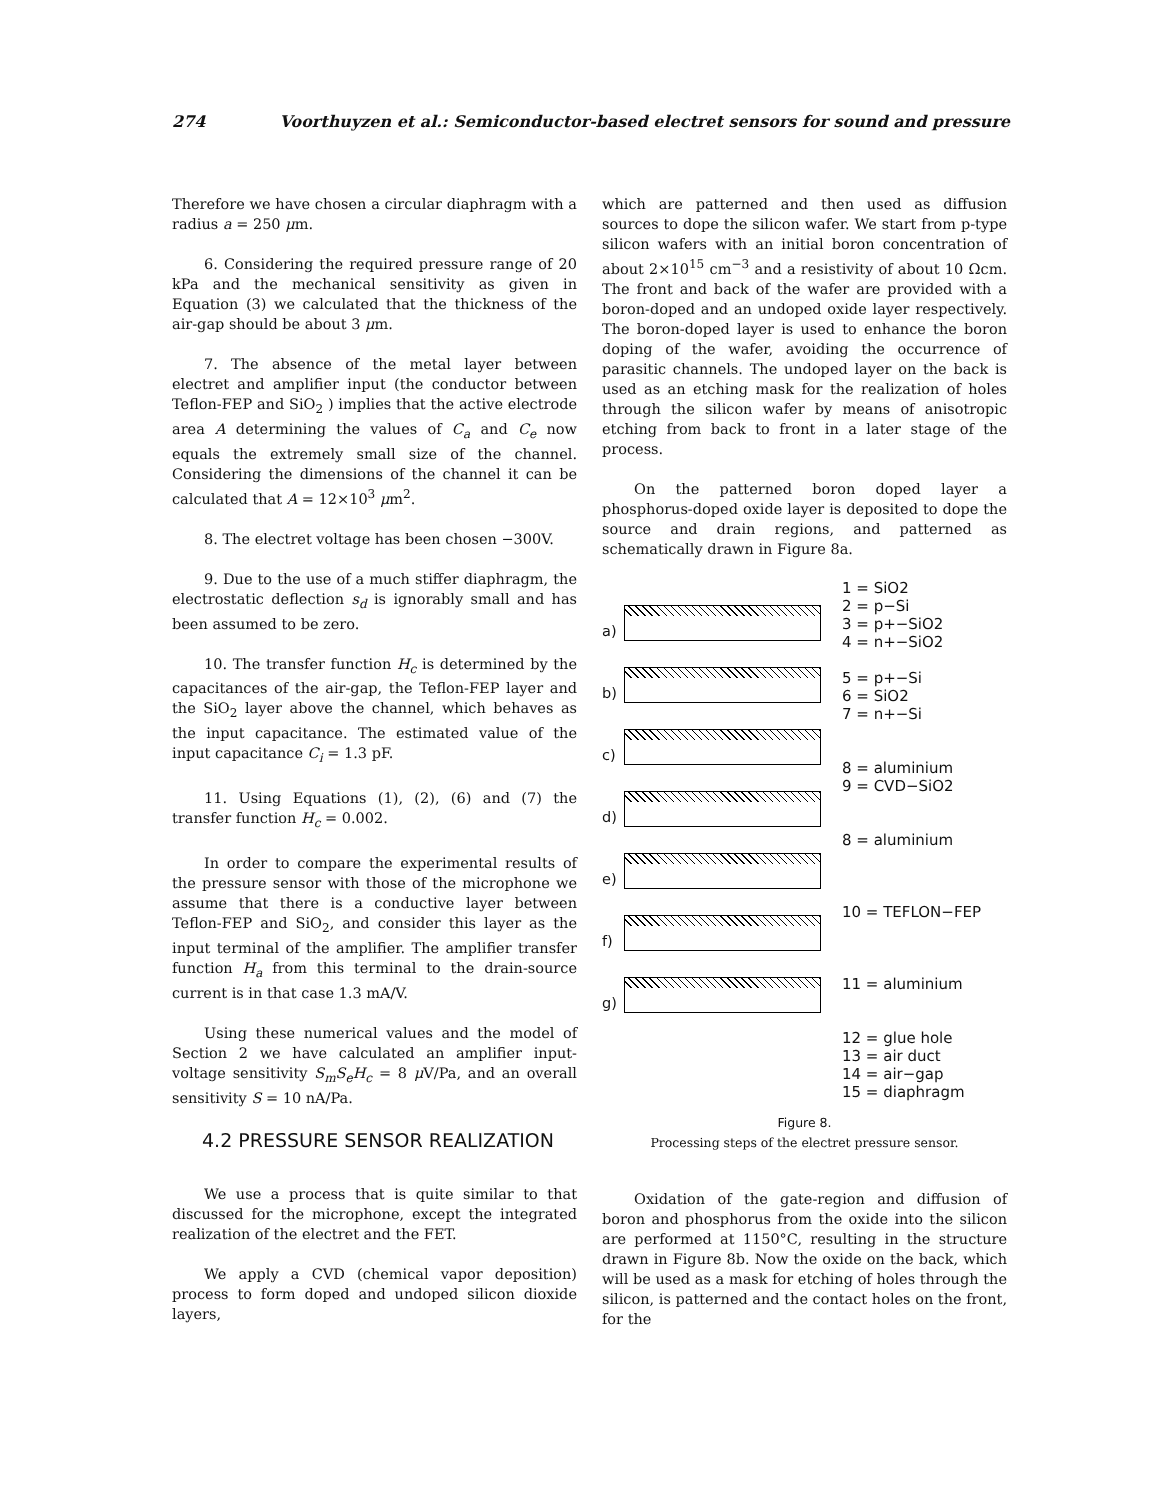274 Voorthuyzen et al.: Semiconductor-based electret sensors for sound and pressure
Therefore we have chosen a circular diaphragm with a radius a = 250 μm.
6. Considering the required pressure range of 20 kPa and the mechanical sensitivity as given in Equation (3) we calculated that the thickness of the air-gap should be about 3 μm.
7. The absence of the metal layer between electret and amplifier input (the conductor between Teflon-FEP and SiO<sub>2</sub> ) implies that the active electrode area A determining the values of C<sub>a</sub> and C<sub>e</sub> now equals the extremely small size of the channel. Considering the dimensions of the channel it can be calculated that A = 12×10<sup>3</sup> μm<sup>2</sup>.
8. The electret voltage has been chosen −300V.
9. Due to the use of a much stiffer diaphragm, the electrostatic deflection s<sub>d</sub> is ignorably small and has been assumed to be zero.
10. The transfer function H<sub>c</sub> is determined by the capacitances of the air-gap, the Teflon-FEP layer and the SiO<sub>2</sub> layer above the channel, which behaves as the input capacitance. The estimated value of the input capacitance C<sub>i</sub> = 1.3 pF.
11. Using Equations (1), (2), (6) and (7) the transfer function H<sub>c</sub> = 0.002.
In order to compare the experimental results of the pressure sensor with those of the microphone we assume that there is a conductive layer between Teflon-FEP and SiO<sub>2</sub>, and consider this layer as the input terminal of the amplifier. The amplifier transfer function H<sub>a</sub> from this terminal to the drain-source current is in that case 1.3 mA/V.
Using these numerical values and the model of Section 2 we have calculated an amplifier input-voltage sensitivity S<sub>m</sub>S<sub>e</sub>H<sub>c</sub> = 8 μ V/Pa, and an overall sensitivity S = 10 nA/Pa.
4.2 PRESSURE SENSOR REALIZATION
We use a process that is quite similar to that discussed for the microphone, except the integrated realization of the electret and the FET.
We apply a CVD (chemical vapor deposition) process to form doped and undoped silicon dioxide layers,
which are patterned and then used as diffusion sources to dope the silicon wafer. We start from p-type silicon wafers with an initial boron concentration of about 2×10<sup>15</sup> cm<sup>−3</sup> and a resistivity of about 10 Ωcm. The front and back of the wafer are provided with a boron-doped and an undoped oxide layer respectively. The boron-doped layer is used to enhance the boron doping of the wafer, avoiding the occurrence of parasitic channels. The undoped layer on the back is used as an etching mask for the realization of holes through the silicon wafer by means of anisotropic etching from back to front in a later stage of the process.
On the patterned boron doped layer a phosphorus-doped oxide layer is deposited to dope the source and drain regions, and patterned as schematically drawn in Figure 8a.
a)
b)
c)
d)
e)
f)
g)
1 = SiO2
2 = p−Si
3 = p+−SiO2
4 = n+−SiO2
5 = p+−Si
6 = SiO2
7 = n+−Si
8 = aluminium
9 = CVD−SiO2
8 = aluminium
10 = TEFLON−FEP
11 = aluminium
12 = glue hole
13 = air duct
14 = air−gap
15 = diaphragm
Figure 8.
Processing steps of the electret pressure sensor.
Oxidation of the gate-region and diffusion of boron and phosphorus from the oxide into the silicon are performed at 1150°C, resulting in the structure drawn in Figure 8b. Now the oxide on the back, which will be used as a mask for etching of holes through the silicon, is patterned and the contact holes on the front, for the